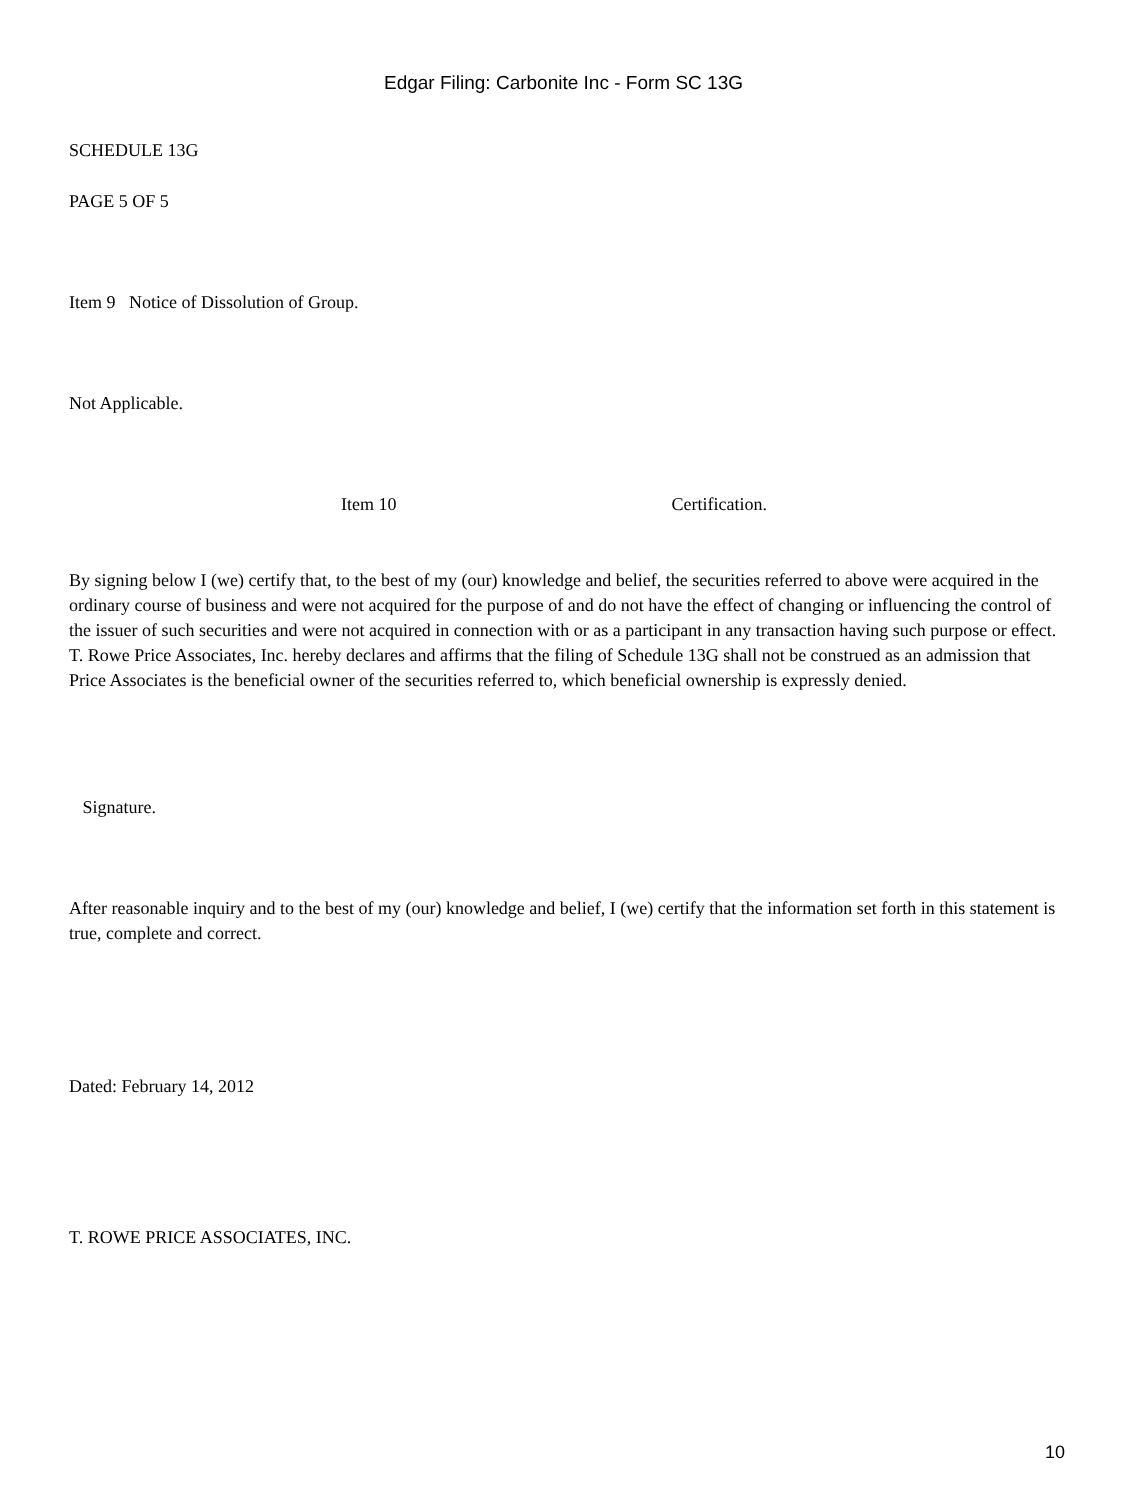Edgar Filing: Carbonite Inc - Form SC 13G
SCHEDULE 13G
PAGE 5 OF 5
Item 9 Notice of Dissolution of Group.
Not Applicable.
Item 10 Certification.
By signing below I (we) certify that, to the best of my (our) knowledge and belief, the securities referred to above were acquired in the ordinary course of business and were not acquired for the purpose of and do not have the effect of changing or influencing the control of the issuer of such securities and were not acquired in connection with or as a participant in any transaction having such purpose or effect. T. Rowe Price Associates, Inc. hereby declares and affirms that the filing of Schedule 13G shall not be construed as an admission that Price Associates is the beneficial owner of the securities referred to, which beneficial ownership is expressly denied.
Signature.
After reasonable inquiry and to the best of my (our) knowledge and belief, I (we) certify that the information set forth in this statement is true, complete and correct.
Dated: February 14, 2012
T. ROWE PRICE ASSOCIATES, INC.
10